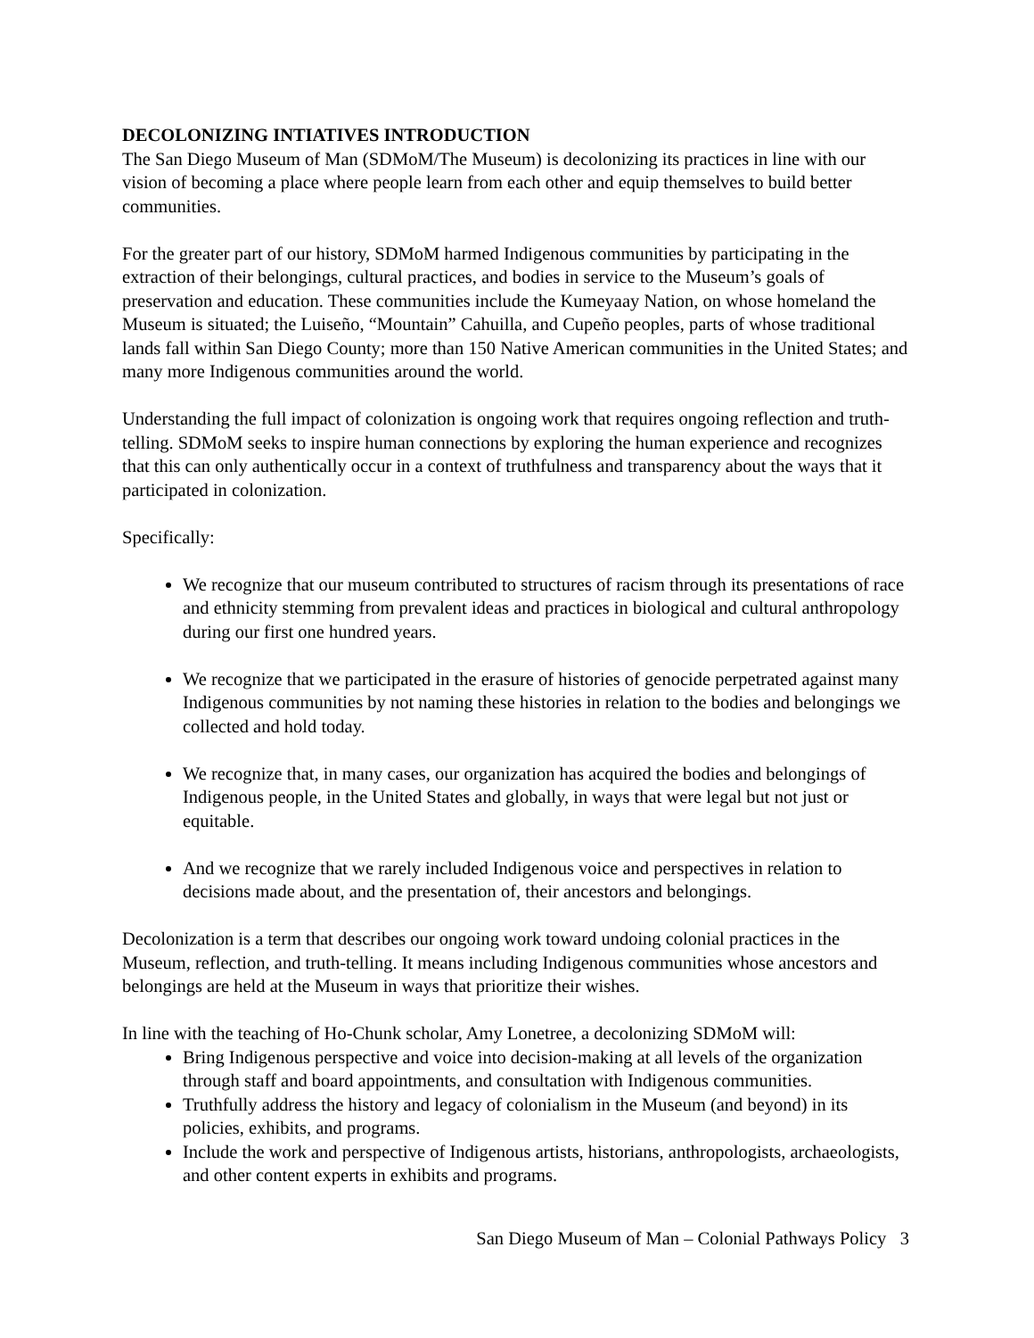DECOLONIZING INTIATIVES INTRODUCTION
The San Diego Museum of Man (SDMoM/The Museum) is decolonizing its practices in line with our vision of becoming a place where people learn from each other and equip themselves to build better communities.
For the greater part of our history, SDMoM harmed Indigenous communities by participating in the extraction of their belongings, cultural practices, and bodies in service to the Museum’s goals of preservation and education. These communities include the Kumeyaay Nation, on whose homeland the Museum is situated; the Luiseño, “Mountain” Cahuilla, and Cupeño peoples, parts of whose traditional lands fall within San Diego County; more than 150 Native American communities in the United States; and many more Indigenous communities around the world.
Understanding the full impact of colonization is ongoing work that requires ongoing reflection and truth-telling. SDMoM seeks to inspire human connections by exploring the human experience and recognizes that this can only authentically occur in a context of truthfulness and transparency about the ways that it participated in colonization.
Specifically:
We recognize that our museum contributed to structures of racism through its presentations of race and ethnicity stemming from prevalent ideas and practices in biological and cultural anthropology during our first one hundred years.
We recognize that we participated in the erasure of histories of genocide perpetrated against many Indigenous communities by not naming these histories in relation to the bodies and belongings we collected and hold today.
We recognize that, in many cases, our organization has acquired the bodies and belongings of Indigenous people, in the United States and globally, in ways that were legal but not just or equitable.
And we recognize that we rarely included Indigenous voice and perspectives in relation to decisions made about, and the presentation of, their ancestors and belongings.
Decolonization is a term that describes our ongoing work toward undoing colonial practices in the Museum, reflection, and truth-telling. It means including Indigenous communities whose ancestors and belongings are held at the Museum in ways that prioritize their wishes.
In line with the teaching of Ho-Chunk scholar, Amy Lonetree, a decolonizing SDMoM will:
Bring Indigenous perspective and voice into decision-making at all levels of the organization through staff and board appointments, and consultation with Indigenous communities.
Truthfully address the history and legacy of colonialism in the Museum (and beyond) in its policies, exhibits, and programs.
Include the work and perspective of Indigenous artists, historians, anthropologists, archaeologists, and other content experts in exhibits and programs.
San Diego Museum of Man – Colonial Pathways Policy 3